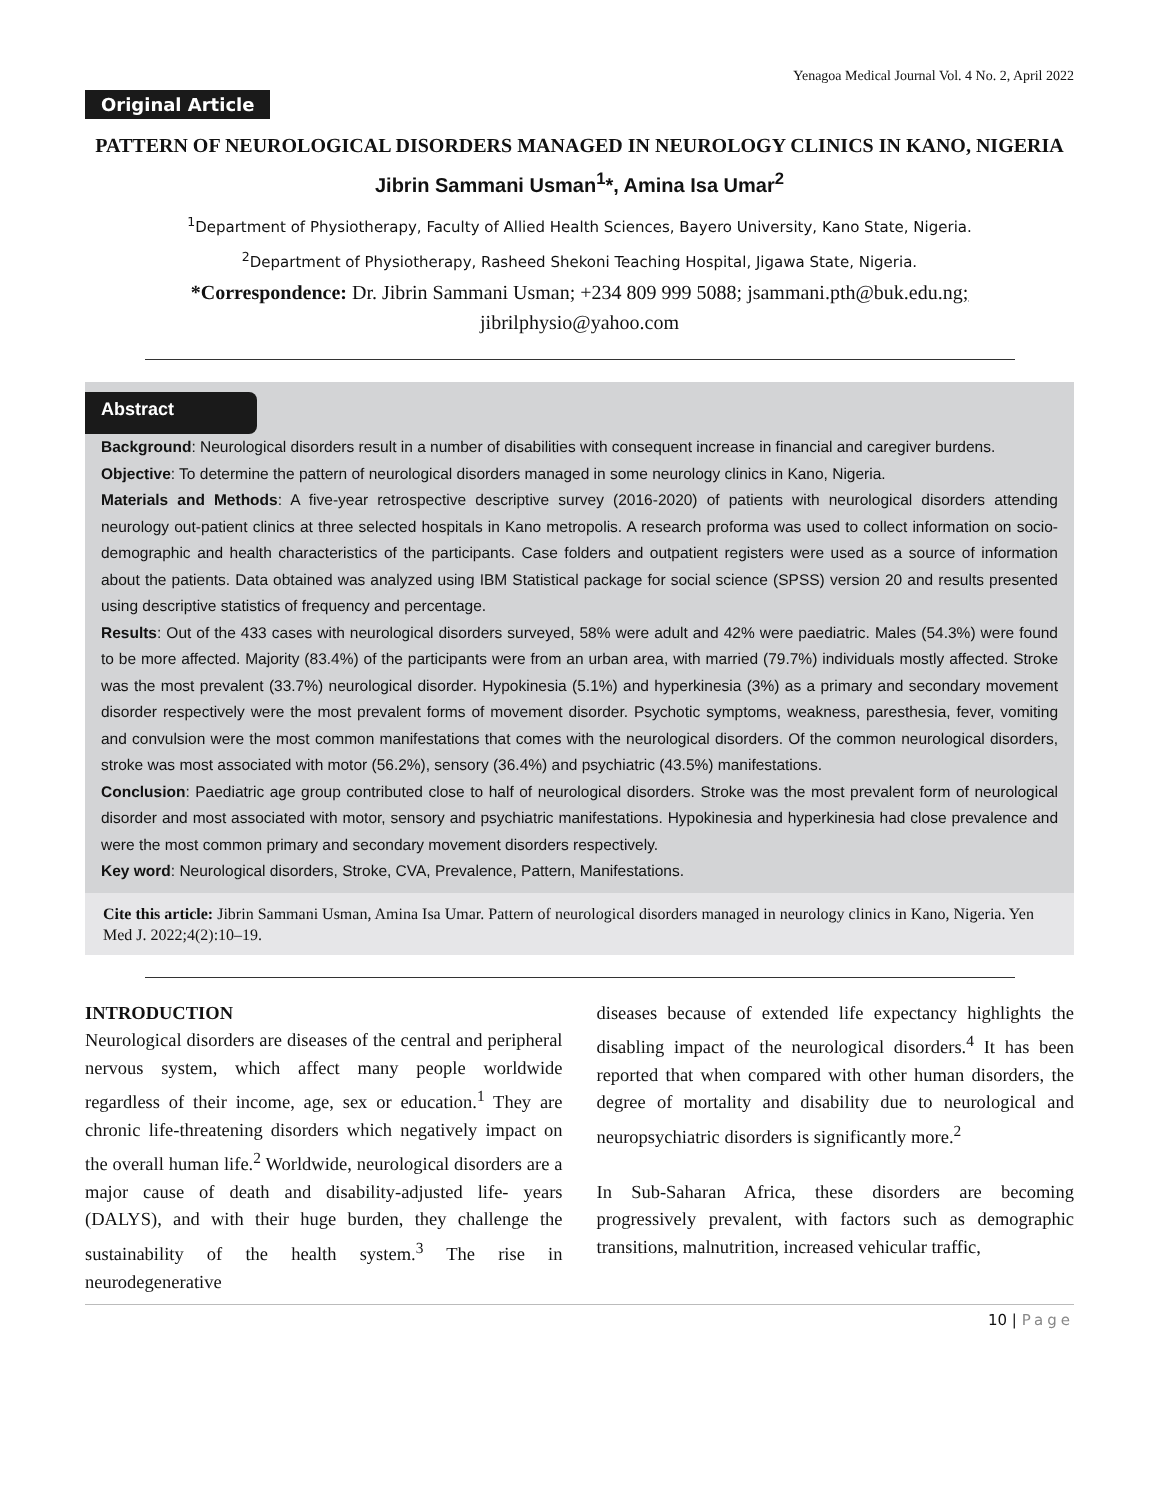Yenagoa Medical Journal Vol. 4 No. 2, April 2022
Original Article
PATTERN OF NEUROLOGICAL DISORDERS MANAGED IN NEUROLOGY CLINICS IN KANO, NIGERIA
Jibrin Sammani Usman<sup>1</sup>*, Amina Isa Umar<sup>2</sup>
<sup>1</sup> Department of Physiotherapy, Faculty of Allied Health Sciences, Bayero University, Kano State, Nigeria.
<sup>2</sup> Department of Physiotherapy, Rasheed Shekoni Teaching Hospital, Jigawa State, Nigeria.
*Correspondence: Dr. Jibrin Sammani Usman; +234 809 999 5088; jsammani.pth@buk.edu.ng;
jibrilphysio@yahoo.com
Abstract
Background: Neurological disorders result in a number of disabilities with consequent increase in financial and caregiver burdens.
Objective: To determine the pattern of neurological disorders managed in some neurology clinics in Kano, Nigeria.
Materials and Methods: A five-year retrospective descriptive survey (2016-2020) of patients with neurological disorders attending neurology out-patient clinics at three selected hospitals in Kano metropolis. A research proforma was used to collect information on socio-demographic and health characteristics of the participants. Case folders and outpatient registers were used as a source of information about the patients. Data obtained was analyzed using IBM Statistical package for social science (SPSS) version 20 and results presented using descriptive statistics of frequency and percentage.
Results: Out of the 433 cases with neurological disorders surveyed, 58% were adult and 42% were paediatric. Males (54.3%) were found to be more affected. Majority (83.4%) of the participants were from an urban area, with married (79.7%) individuals mostly affected. Stroke was the most prevalent (33.7%) neurological disorder. Hypokinesia (5.1%) and hyperkinesia (3%) as a primary and secondary movement disorder respectively were the most prevalent forms of movement disorder. Psychotic symptoms, weakness, paresthesia, fever, vomiting and convulsion were the most common manifestations that comes with the neurological disorders. Of the common neurological disorders, stroke was most associated with motor (56.2%), sensory (36.4%) and psychiatric (43.5%) manifestations.
Conclusion: Paediatric age group contributed close to half of neurological disorders. Stroke was the most prevalent form of neurological disorder and most associated with motor, sensory and psychiatric manifestations. Hypokinesia and hyperkinesia had close prevalence and were the most common primary and secondary movement disorders respectively.
Key word: Neurological disorders, Stroke, CVA, Prevalence, Pattern, Manifestations.
Cite this article: Jibrin Sammani Usman, Amina Isa Umar. Pattern of neurological disorders managed in neurology clinics in Kano, Nigeria. Yen Med J. 2022;4(2):10–19.
INTRODUCTION
Neurological disorders are diseases of the central and peripheral nervous system, which affect many people worldwide regardless of their income, age, sex or education.<sup>1</sup> They are chronic life-threatening disorders which negatively impact on the overall human life.<sup>2</sup> Worldwide, neurological disorders are a major cause of death and disability-adjusted life- years (DALYS), and with their huge burden, they challenge the sustainability of the health system.<sup>3</sup> The rise in neurodegenerative
diseases because of extended life expectancy highlights the disabling impact of the neurological disorders.<sup>4</sup> It has been reported that when compared with other human disorders, the degree of mortality and disability due to neurological and neuropsychiatric disorders is significantly more.<sup>2</sup>
In Sub-Saharan Africa, these disorders are becoming progressively prevalent, with factors such as demographic transitions, malnutrition, increased vehicular traffic,
10 | Page